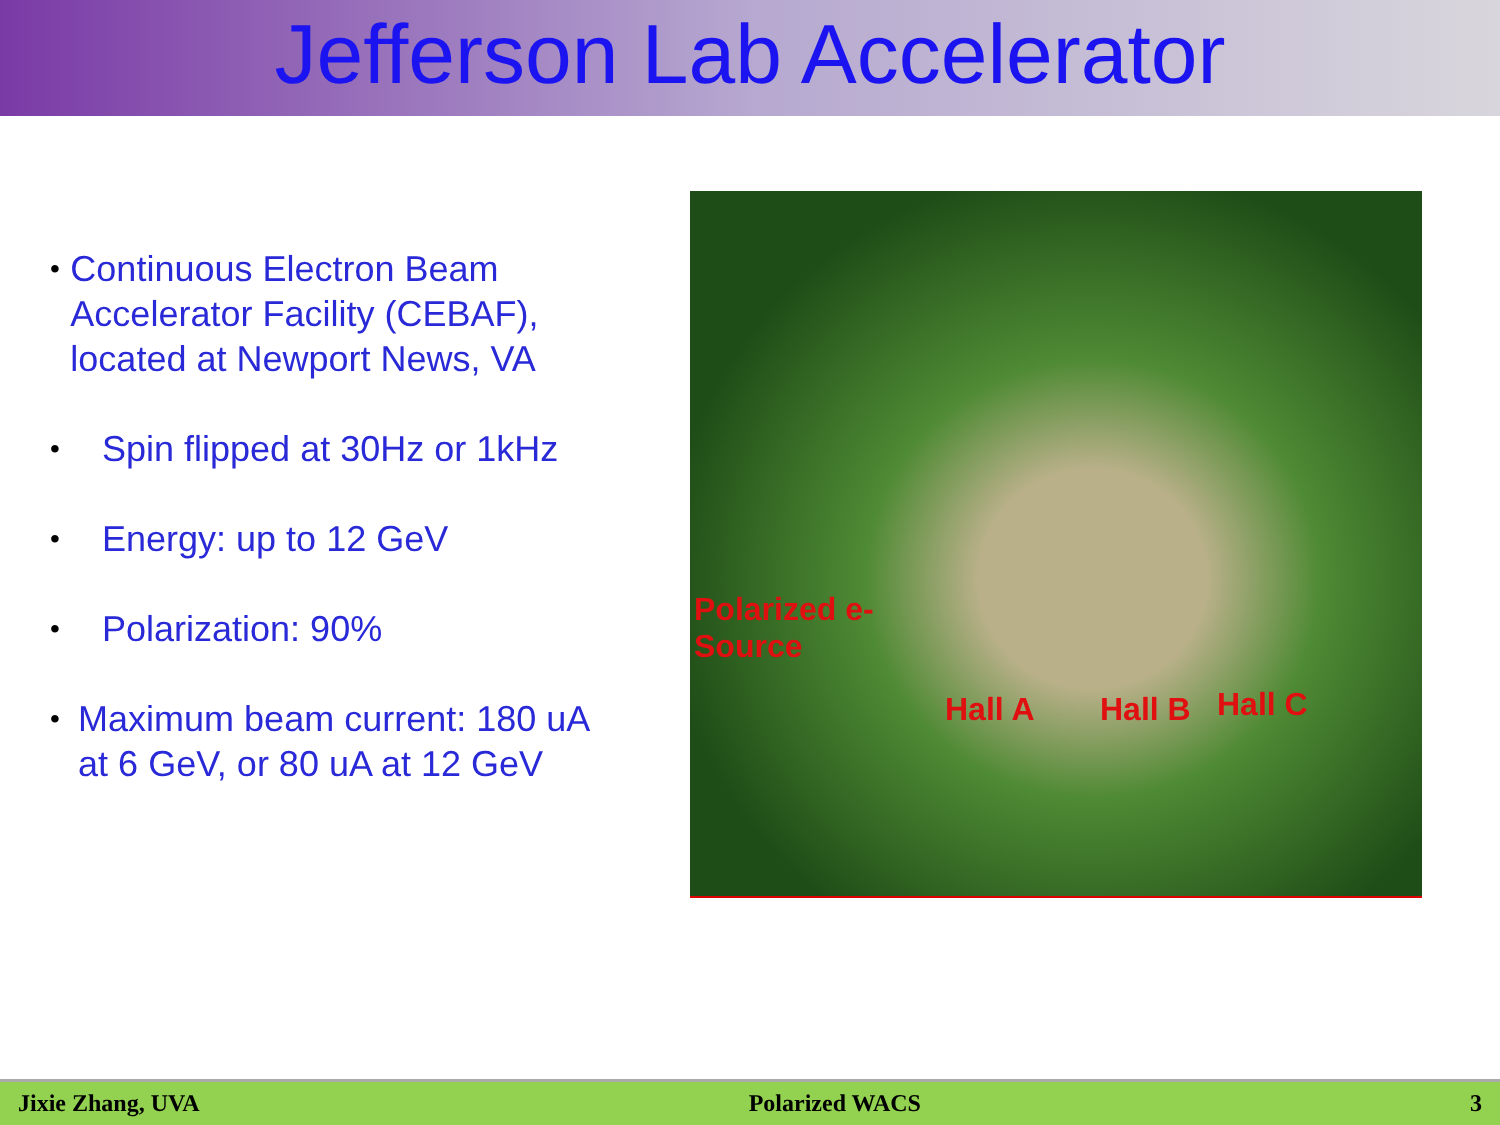Jefferson Lab Accelerator
• Continuous Electron Beam Accelerator Facility (CEBAF), located at Newport News, VA
• Spin flipped at 30Hz or 1kHz
• Energy: up to 12 GeV
• Polarization: 90%
• Maximum beam current: 180 uA at 6 GeV, or 80 uA at 12 GeV
Polarized e-
Source
Hall A Hall B Hall C
Jixie Zhang, UVA Polarized WACS 3